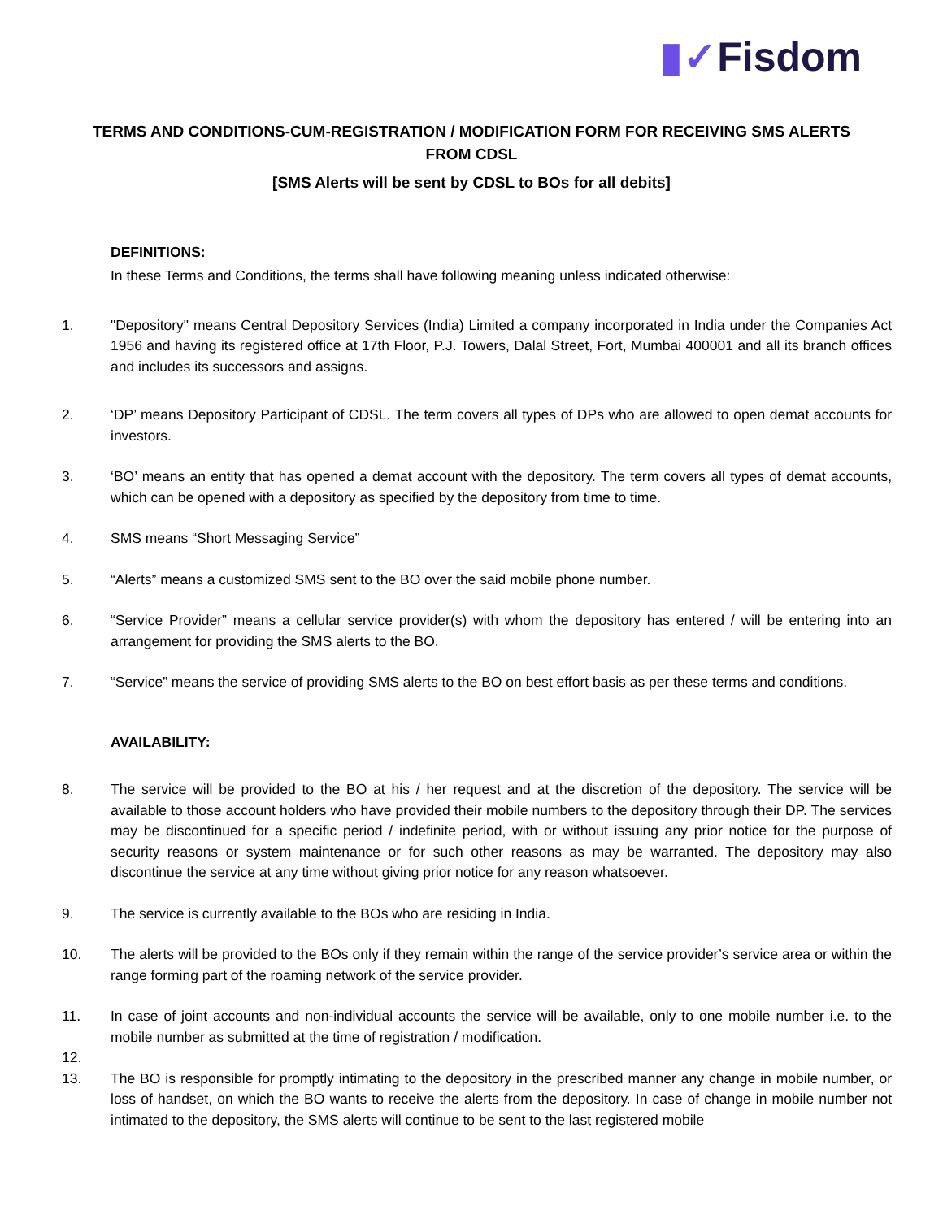▮✓Fisdom
TERMS AND CONDITIONS-CUM-REGISTRATION / MODIFICATION FORM FOR RECEIVING SMS ALERTS FROM CDSL
[SMS Alerts will be sent by CDSL to BOs for all debits]
DEFINITIONS:
In these Terms and Conditions, the terms shall have following meaning unless indicated otherwise:
1. "Depository" means Central Depository Services (India) Limited a company incorporated in India under the Companies Act 1956 and having its registered office at 17th Floor, P.J. Towers, Dalal Street, Fort, Mumbai 400001 and all its branch offices and includes its successors and assigns.
2. ‘DP’ means Depository Participant of CDSL. The term covers all types of DPs who are allowed to open demat accounts for investors.
3. ‘BO’ means an entity that has opened a demat account with the depository. The term covers all types of demat accounts, which can be opened with a depository as specified by the depository from time to time.
4. SMS means “Short Messaging Service”
5. “Alerts” means a customized SMS sent to the BO over the said mobile phone number.
6. “Service Provider” means a cellular service provider(s) with whom the depository has entered / will be entering into an arrangement for providing the SMS alerts to the BO.
7. “Service” means the service of providing SMS alerts to the BO on best effort basis as per these terms and conditions.
AVAILABILITY:
8. The service will be provided to the BO at his / her request and at the discretion of the depository. The service will be available to those account holders who have provided their mobile numbers to the depository through their DP. The services may be discontinued for a specific period / indefinite period, with or without issuing any prior notice for the purpose of security reasons or system maintenance or for such other reasons as may be warranted. The depository may also discontinue the service at any time without giving prior notice for any reason whatsoever.
9. The service is currently available to the BOs who are residing in India.
10. The alerts will be provided to the BOs only if they remain within the range of the service provider’s service area or within the range forming part of the roaming network of the service provider.
11. In case of joint accounts and non-individual accounts the service will be available, only to one mobile number i.e. to the mobile number as submitted at the time of registration / modification.
12.
13. The BO is responsible for promptly intimating to the depository in the prescribed manner any change in mobile number, or loss of handset, on which the BO wants to receive the alerts from the depository. In case of change in mobile number not intimated to the depository, the SMS alerts will continue to be sent to the last registered mobile